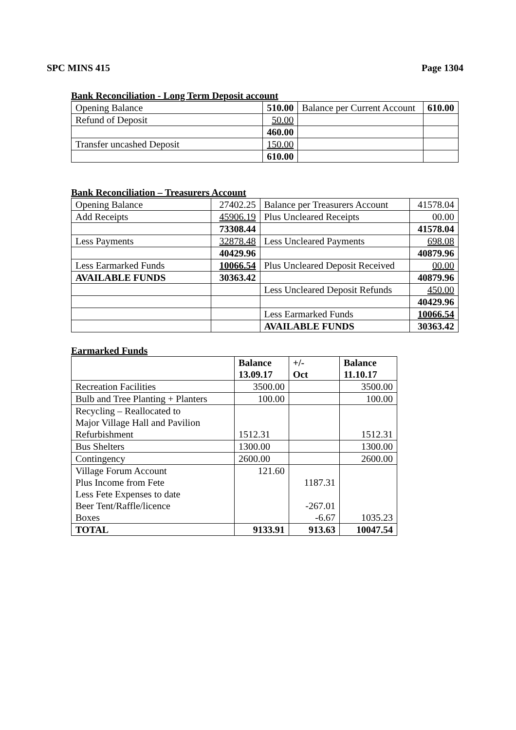SPC MINS 415 Page 1304
Bank Reconciliation - Long Term Deposit account
| Opening Balance | 510.00 | Balance per Current Account | 610.00 |
| Refund of Deposit | 50.00 | | |
| | 460.00 | | |
| Transfer uncashed Deposit | 150.00 | | |
| | 610.00 | | |
Bank Reconciliation – Treasurers Account
| Opening Balance | 27402.25 | Balance per Treasurers Account | 41578.04 |
| Add Receipts | 45906.19 | Plus Uncleared Receipts | 00.00 |
| | 73308.44 | | 41578.04 |
| Less Payments | 32878.48 | Less Uncleared Payments | 698.08 |
| | 40429.96 | | 40879.96 |
| Less Earmarked Funds | 10066.54 | Plus Uncleared Deposit Received | 00.00 |
| AVAILABLE FUNDS | 30363.42 | | 40879.96 |
| | | Less Uncleared Deposit Refunds | 450.00 |
| | | | 40429.96 |
| | | Less Earmarked Funds | 10066.54 |
| | | AVAILABLE FUNDS | 30363.42 |
Earmarked Funds
| | Balance 13.09.17 | +/- Oct | Balance 11.10.17 |
| --- | --- | --- | --- |
| Recreation Facilities | 3500.00 | | 3500.00 |
| Bulb and Tree Planting + Planters | 100.00 | | 100.00 |
| Recycling – Reallocated to Major Village Hall and Pavilion Refurbishment | 1512.31 | | 1512.31 |
| Bus Shelters | 1300.00 | | 1300.00 |
| Contingency | 2600.00 | | 2600.00 |
| Village Forum Account Plus Income from Fete Less Fete Expenses to date Beer Tent/Raffle/licence Boxes | 121.60 | 1187.31 -267.01 -6.67 | 1035.23 |
| TOTAL | 9133.91 | 913.63 | 10047.54 |